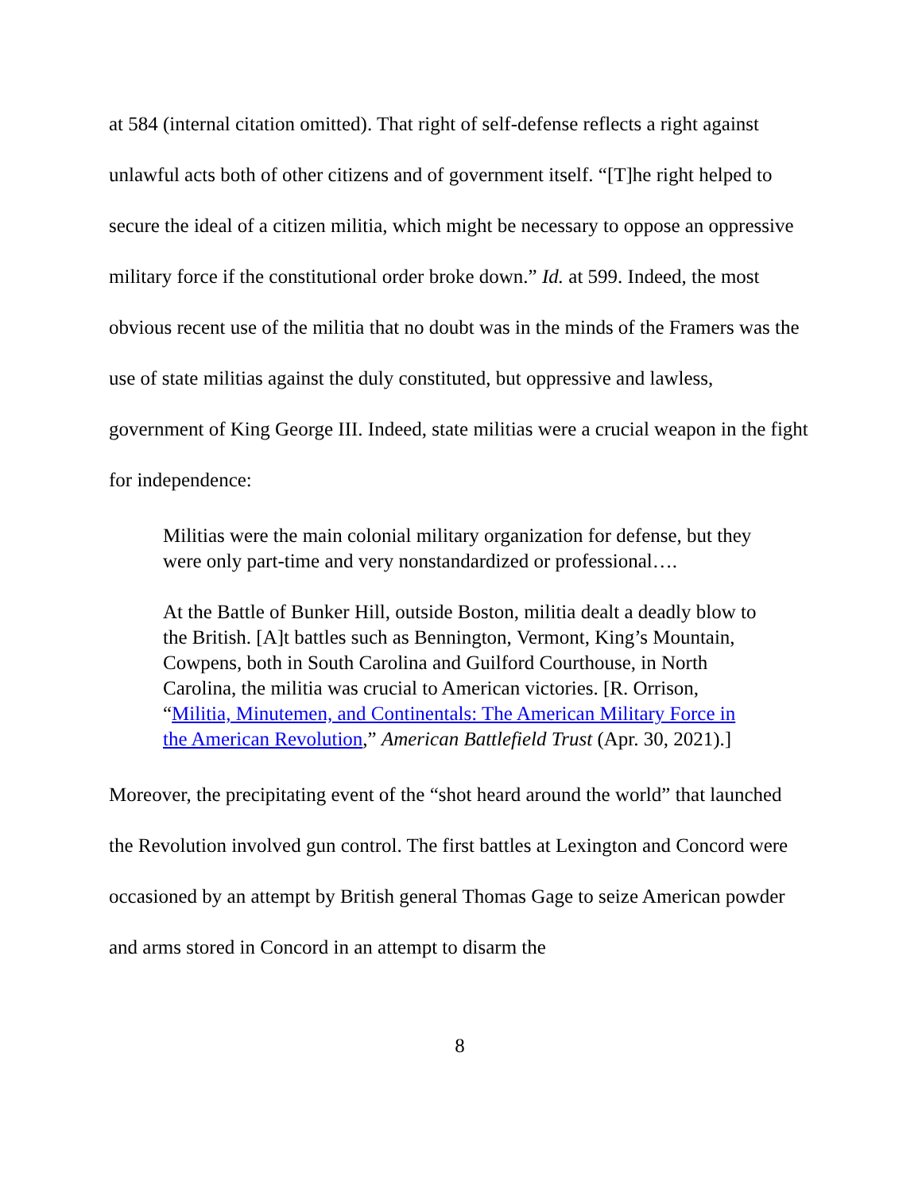at 584 (internal citation omitted). That right of self-defense reflects a right against unlawful acts both of other citizens and of government itself. “[T]he right helped to secure the ideal of a citizen militia, which might be necessary to oppose an oppressive military force if the constitutional order broke down.” Id. at 599. Indeed, the most obvious recent use of the militia that no doubt was in the minds of the Framers was the use of state militias against the duly constituted, but oppressive and lawless, government of King George III. Indeed, state militias were a crucial weapon in the fight for independence:
Militias were the main colonial military organization for defense, but they were only part-time and very nonstandardized or professional….
At the Battle of Bunker Hill, outside Boston, militia dealt a deadly blow to the British. [A]t battles such as Bennington, Vermont, King’s Mountain, Cowpens, both in South Carolina and Guilford Courthouse, in North Carolina, the militia was crucial to American victories. [R. Orrison, “Militia, Minutemen, and Continentals: The American Military Force in the American Revolution,” American Battlefield Trust (Apr. 30, 2021).]
Moreover, the precipitating event of the “shot heard around the world” that launched the Revolution involved gun control. The first battles at Lexington and Concord were occasioned by an attempt by British general Thomas Gage to seize American powder and arms stored in Concord in an attempt to disarm the
8